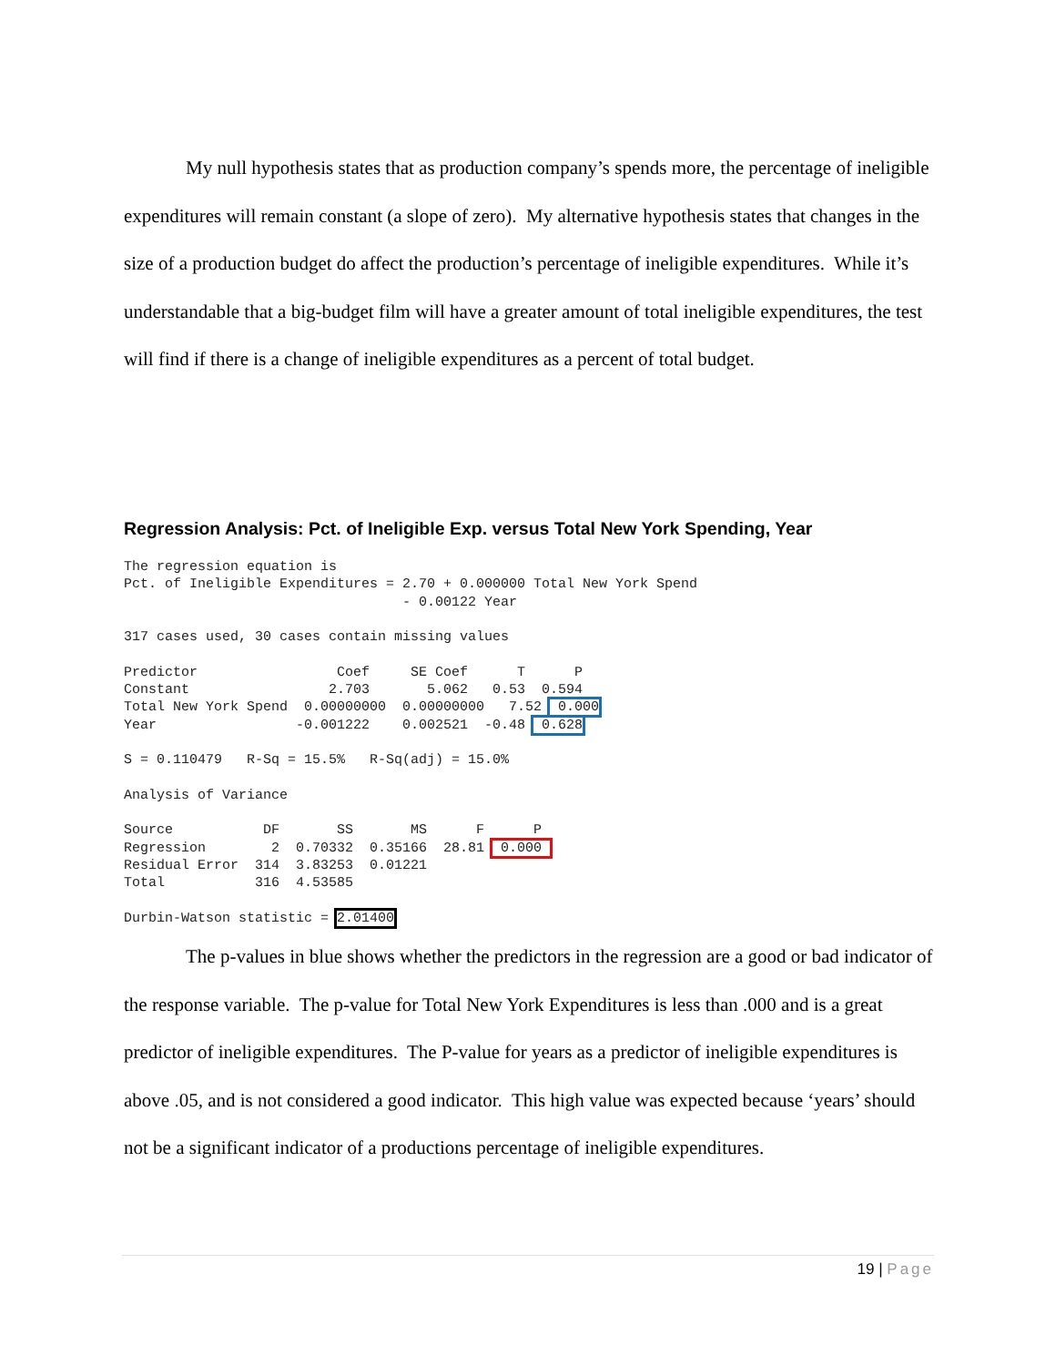My null hypothesis states that as production company’s spends more, the percentage of ineligible expenditures will remain constant (a slope of zero). My alternative hypothesis states that changes in the size of a production budget do affect the production’s percentage of ineligible expenditures. While it’s understandable that a big-budget film will have a greater amount of total ineligible expenditures, the test will find if there is a change of ineligible expenditures as a percent of total budget.
Regression Analysis: Pct. of Ineligible Exp. versus Total New York Spending, Year
The regression equation is
Pct. of Ineligible Expenditures = 2.70 + 0.000000 Total New York Spend
                                  - 0.00122 Year

317 cases used, 30 cases contain missing values

Predictor                 Coef     SE Coef      T      P
Constant                 2.703       5.062   0.53  0.594
Total New York Spend  0.00000000  0.00000000   7.52  0.000
Year                 -0.001222    0.002521  -0.48  0.628

S = 0.110479   R-Sq = 15.5%   R-Sq(adj) = 15.0%

Analysis of Variance

Source           DF       SS       MS      F      P
Regression        2  0.70332  0.35166  28.81  0.000 
Residual Error  314  3.83253  0.01221
Total           316  4.53585

Durbin-Watson statistic = 2.01400
The p-values in blue shows whether the predictors in the regression are a good or bad indicator of the response variable. The p-value for Total New York Expenditures is less than .000 and is a great predictor of ineligible expenditures. The P-value for years as a predictor of ineligible expenditures is above .05, and is not considered a good indicator. This high value was expected because ‘years’ should not be a significant indicator of a productions percentage of ineligible expenditures.
19 | Page